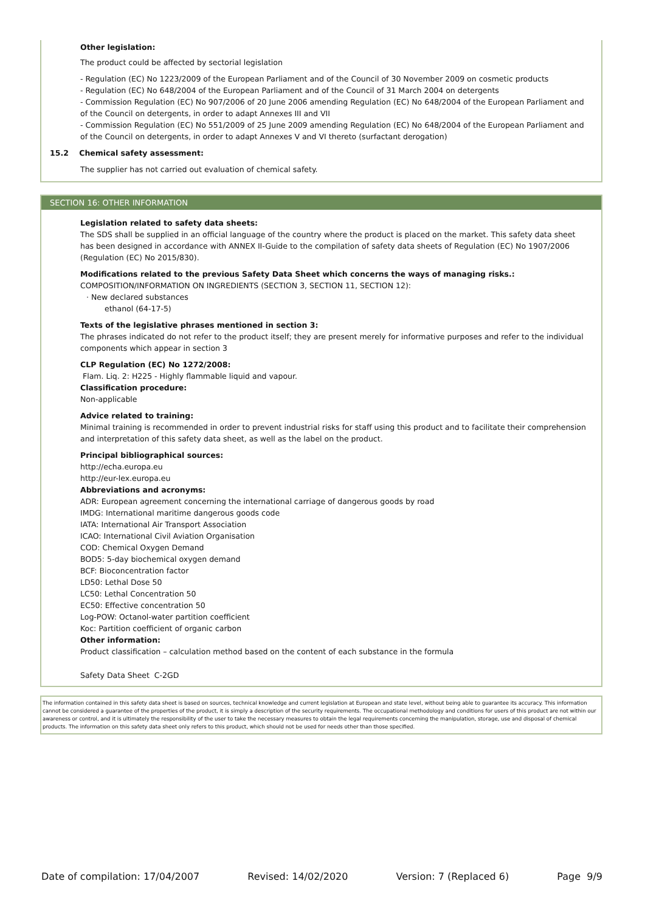Other legislation:
The product could be affected by sectorial legislation
- Regulation (EC) No 1223/2009 of the European Parliament and of the Council of 30 November 2009 on cosmetic products
- Regulation (EC) No 648/2004 of the European Parliament and of the Council of 31 March 2004 on detergents
- Commission Regulation (EC) No 907/2006 of 20 June 2006 amending Regulation (EC) No 648/2004 of the European Parliament and of the Council on detergents, in order to adapt Annexes III and VII
- Commission Regulation (EC) No 551/2009 of 25 June 2009 amending Regulation (EC) No 648/2004 of the European Parliament and of the Council on detergents, in order to adapt Annexes V and VI thereto (surfactant derogation)
15.2 Chemical safety assessment:
The supplier has not carried out evaluation of chemical safety.
SECTION 16: OTHER INFORMATION
Legislation related to safety data sheets:
The SDS shall be supplied in an official language of the country where the product is placed on the market. This safety data sheet has been designed in accordance with ANNEX II-Guide to the compilation of safety data sheets of Regulation (EC) No 1907/2006 (Regulation (EC) No 2015/830).
Modifications related to the previous Safety Data Sheet which concerns the ways of managing risks.:
COMPOSITION/INFORMATION ON INGREDIENTS (SECTION 3, SECTION 11, SECTION 12):
· New declared substances
ethanol (64-17-5)
Texts of the legislative phrases mentioned in section 3:
The phrases indicated do not refer to the product itself; they are present merely for informative purposes and refer to the individual components which appear in section 3
CLP Regulation (EC) No 1272/2008:
Flam. Liq. 2: H225 - Highly flammable liquid and vapour.
Classification procedure:
Non-applicable
Advice related to training:
Minimal training is recommended in order to prevent industrial risks for staff using this product and to facilitate their comprehension and interpretation of this safety data sheet, as well as the label on the product.
Principal bibliographical sources:
http://echa.europa.eu
http://eur-lex.europa.eu
Abbreviations and acronyms:
ADR: European agreement concerning the international carriage of dangerous goods by road
IMDG: International maritime dangerous goods code
IATA: International Air Transport Association
ICAO: International Civil Aviation Organisation
COD: Chemical Oxygen Demand
BOD5: 5-day biochemical oxygen demand
BCF: Bioconcentration factor
LD50: Lethal Dose 50
LC50: Lethal Concentration 50
EC50: Effective concentration 50
Log-POW: Octanol-water partition coefficient
Koc: Partition coefficient of organic carbon
Other information:
Product classification – calculation method based on the content of each substance in the formula
Safety Data Sheet C-2GD
The information contained in this safety data sheet is based on sources, technical knowledge and current legislation at European and state level, without being able to guarantee its accuracy. This information cannot be considered a guarantee of the properties of the product, it is simply a description of the security requirements. The occupational methodology and conditions for users of this product are not within our awareness or control, and it is ultimately the responsibility of the user to take the necessary measures to obtain the legal requirements concerning the manipulation, storage, use and disposal of chemical products. The information on this safety data sheet only refers to this product, which should not be used for needs other than those specified.
Date of compilation: 17/04/2007 Revised: 14/02/2020 Version: 7 (Replaced 6) Page 9/9